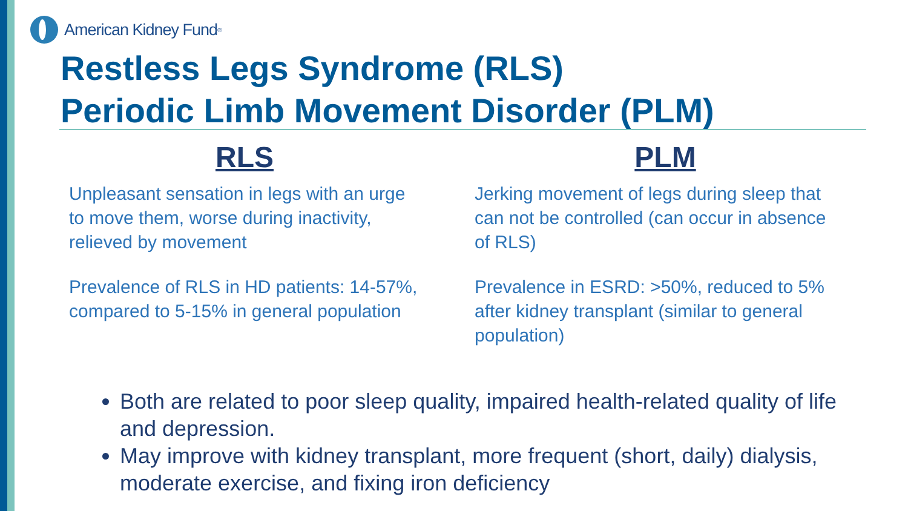American Kidney Fund<sup>®</sup>
Restless Legs Syndrome (RLS)
Periodic Limb Movement Disorder (PLM)
RLS
Unpleasant sensation in legs with an urge to move them, worse during inactivity, relieved by movement
Prevalence of RLS in HD patients: 14-57%, compared to 5-15% in general population
PLM
Jerking movement of legs during sleep that can not be controlled (can occur in absence of RLS)
Prevalence in ESRD: >50%, reduced to 5% after kidney transplant (similar to general population)
Both are related to poor sleep quality, impaired health-related quality of life and depression.
May improve with kidney transplant, more frequent (short, daily) dialysis, moderate exercise, and fixing iron deficiency